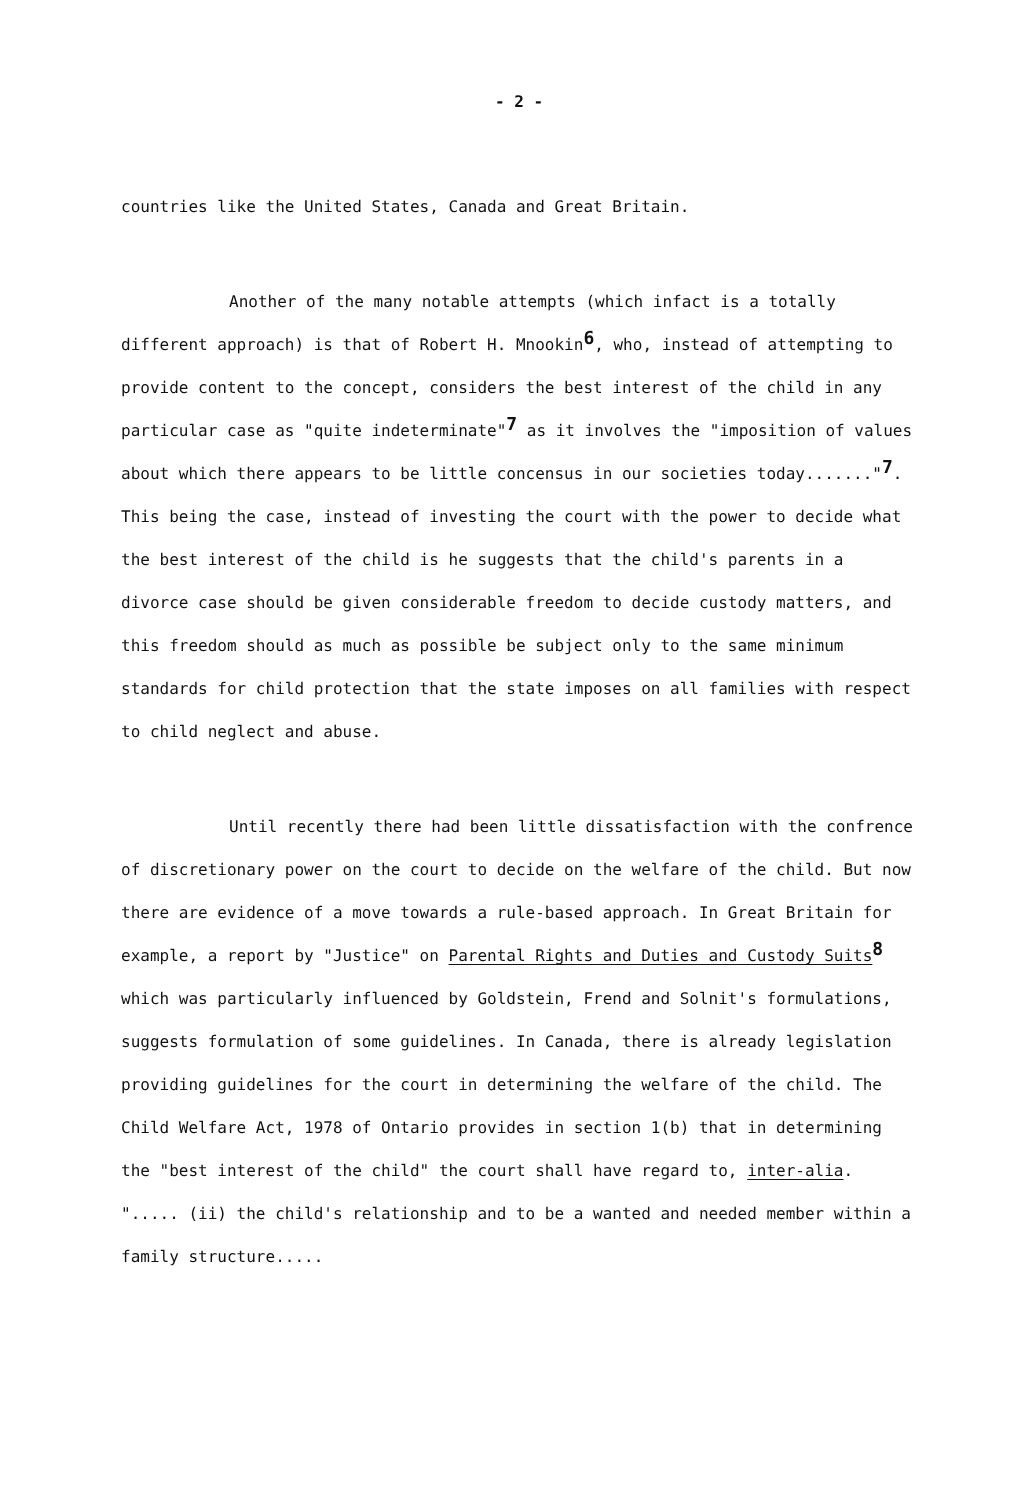- 2 -
countries like the United States, Canada and Great Britain.
Another of the many notable attempts (which infact is a totally different approach) is that of Robert H. Mnookin<sup>6</sup>, who, instead of attempting to provide content to the concept, considers the best interest of the child in any particular case as "quite indeterminate"<sup>7</sup> as it involves the "imposition of values about which there appears to be little concensus in our societies today......."<sup>7</sup>. This being the case, instead of investing the court with the power to decide what the best interest of the child is he suggests that the child's parents in a divorce case should be given considerable freedom to decide custody matters, and this freedom should as much as possible be subject only to the same minimum standards for child protection that the state imposes on all families with respect to child neglect and abuse.
Until recently there had been little dissatisfaction with the confrence of discretionary power on the court to decide on the welfare of the child. But now there are evidence of a move towards a rule-based approach. In Great Britain for example, a report by "Justice" on Parental Rights and Duties and Custody Suits<sup>8</sup> which was particularly influenced by Goldstein, Frend and Solnit's formulations, suggests formulation of some guidelines. In Canada, there is already legislation providing guidelines for the court in determining the welfare of the child. The Child Welfare Act, 1978 of Ontario provides in section 1(b) that in determining the "best interest of the child" the court shall have regard to, inter-alia. "..... (ii) the child's relationship and to be a wanted and needed member within a family structure.....